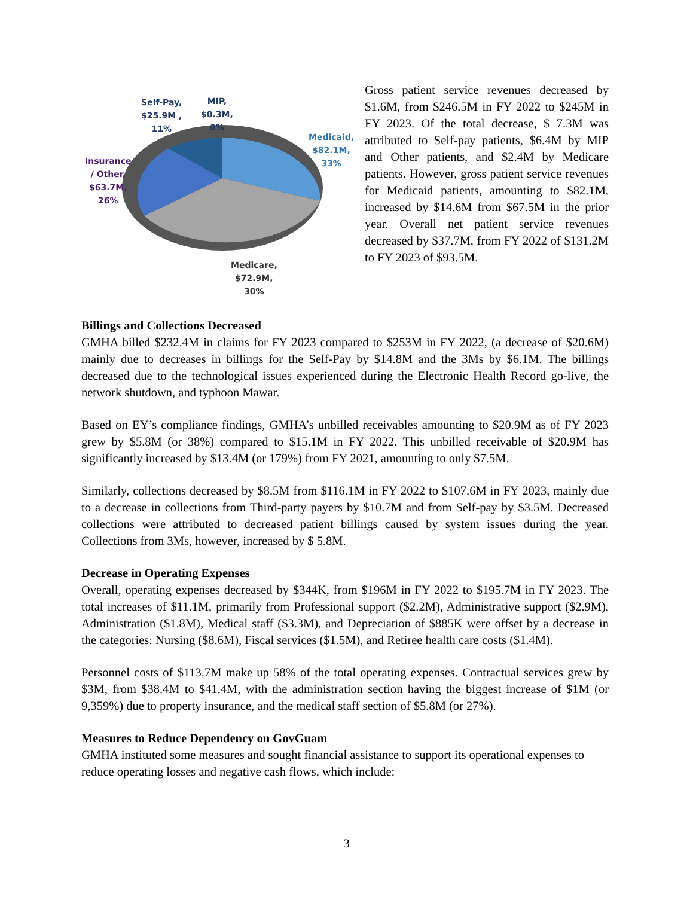Self-Pay,
$25.9M ,
11%
MIP,
$0.3M,
0%
Medicaid,
$82.1M,
33%
Insurance
/ Other,
$63.7M,
26%
Medicare,
$72.9M,
30%
Gross patient service revenues decreased by $1.6M, from $246.5M in FY 2022 to $245M in FY 2023. Of the total decrease, $ 7.3M was attributed to Self-pay patients, $6.4M by MIP and Other patients, and $2.4M by Medicare patients. However, gross patient service revenues for Medicaid patients, amounting to $82.1M, increased by $14.6M from $67.5M in the prior year. Overall net patient service revenues decreased by $37.7M, from FY 2022 of $131.2M to FY 2023 of $93.5M.
Billings and Collections Decreased
GMHA billed $232.4M in claims for FY 2023 compared to $253M in FY 2022, (a decrease of $20.6M) mainly due to decreases in billings for the Self-Pay by $14.8M and the 3Ms by $6.1M. The billings decreased due to the technological issues experienced during the Electronic Health Record go-live, the network shutdown, and typhoon Mawar.
Based on EY’s compliance findings, GMHA’s unbilled receivables amounting to $20.9M as of FY 2023 grew by $5.8M (or 38%) compared to $15.1M in FY 2022. This unbilled receivable of $20.9M has significantly increased by $13.4M (or 179%) from FY 2021, amounting to only $7.5M.
Similarly, collections decreased by $8.5M from $116.1M in FY 2022 to $107.6M in FY 2023, mainly due to a decrease in collections from Third-party payers by $10.7M and from Self-pay by $3.5M. Decreased collections were attributed to decreased patient billings caused by system issues during the year. Collections from 3Ms, however, increased by $ 5.8M.
Decrease in Operating Expenses
Overall, operating expenses decreased by $344K, from $196M in FY 2022 to $195.7M in FY 2023. The total increases of $11.1M, primarily from Professional support ($2.2M), Administrative support ($2.9M), Administration ($1.8M), Medical staff ($3.3M), and Depreciation of $885K were offset by a decrease in the categories: Nursing ($8.6M), Fiscal services ($1.5M), and Retiree health care costs ($1.4M).
Personnel costs of $113.7M make up 58% of the total operating expenses. Contractual services grew by $3M, from $38.4M to $41.4M, with the administration section having the biggest increase of $1M (or 9,359%) due to property insurance, and the medical staff section of $5.8M (or 27%).
Measures to Reduce Dependency on GovGuam
GMHA instituted some measures and sought financial assistance to support its operational expenses to reduce operating losses and negative cash flows, which include:
3